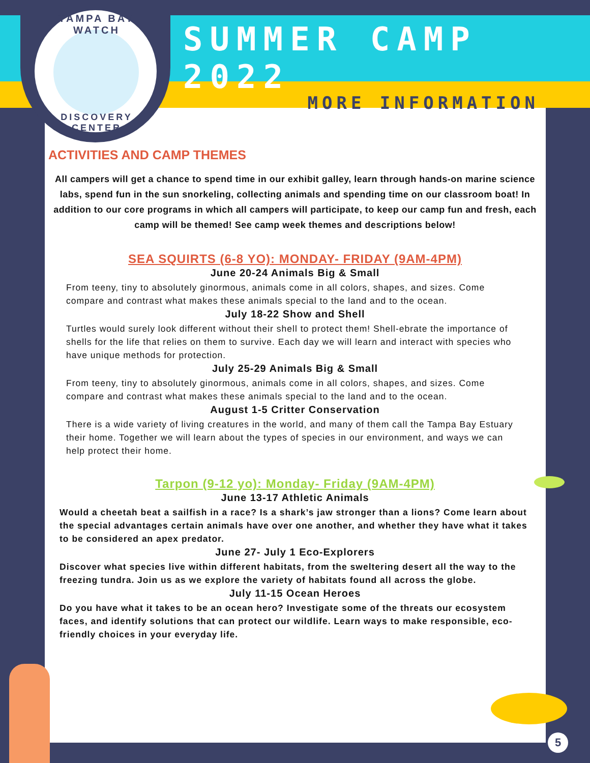TAMPA BAY WATCH
DISCOVERY CENTER
SUMMER CAMP 2022
MORE INFORMATION
ACTIVITIES AND CAMP THEMES
All campers will get a chance to spend time in our exhibit galley, learn through hands-on marine science labs, spend fun in the sun snorkeling, collecting animals and spending time on our classroom boat! In addition to our core programs in which all campers will participate, to keep our camp fun and fresh, each camp will be themed! See camp week themes and descriptions below!
SEA SQUIRTS (6-8 YO): MONDAY- FRIDAY (9AM-4PM)
June 20-24 Animals Big & Small
From teeny, tiny to absolutely ginormous, animals come in all colors, shapes, and sizes. Come compare and contrast what makes these animals special to the land and to the ocean.
July 18-22 Show and Shell
Turtles would surely look different without their shell to protect them! Shell-ebrate the importance of shells for the life that relies on them to survive. Each day we will learn and interact with species who have unique methods for protection.
July 25-29 Animals Big & Small
From teeny, tiny to absolutely ginormous, animals come in all colors, shapes, and sizes. Come compare and contrast what makes these animals special to the land and to the ocean.
August 1-5 Critter Conservation
There is a wide variety of living creatures in the world, and many of them call the Tampa Bay Estuary their home. Together we will learn about the types of species in our environment, and ways we can help protect their home.
Tarpon (9-12 yo): Monday- Friday (9AM-4PM)
June 13-17 Athletic Animals
Would a cheetah beat a sailfish in a race? Is a shark’s jaw stronger than a lions? Come learn about the special advantages certain animals have over one another, and whether they have what it takes to be considered an apex predator.
June 27- July 1 Eco-Explorers
Discover what species live within different habitats, from the sweltering desert all the way to the freezing tundra. Join us as we explore the variety of habitats found all across the globe.
July 11-15 Ocean Heroes
Do you have what it takes to be an ocean hero? Investigate some of the threats our ecosystem faces, and identify solutions that can protect our wildlife. Learn ways to make responsible, eco-friendly choices in your everyday life.
5